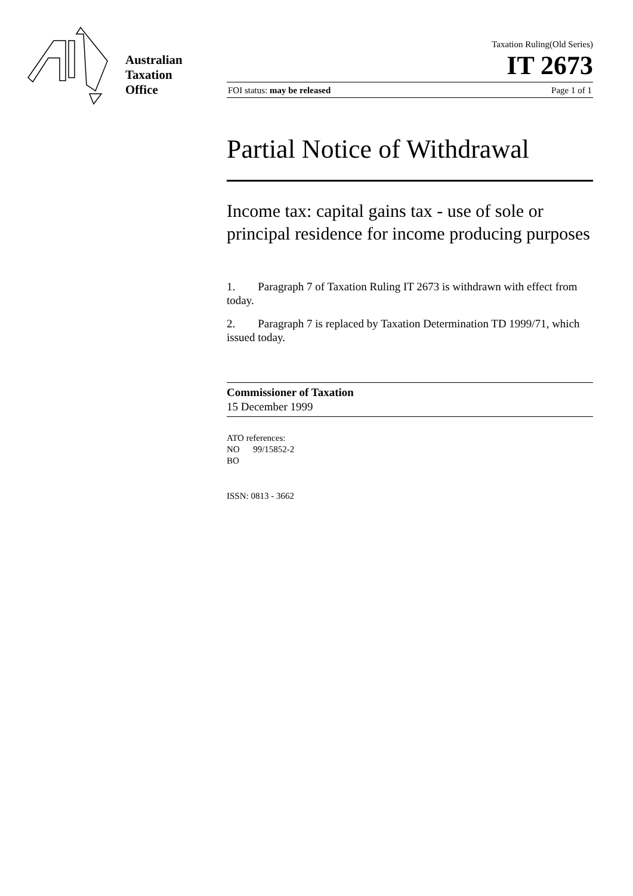Australian
Taxation
Office
Taxation Ruling(Old Series)
IT 2673
FOI status: may be released Page 1 of 1
Partial Notice of Withdrawal
Income tax: capital gains tax - use of sole or principal residence for income producing purposes
1. Paragraph 7 of Taxation Ruling IT 2673 is withdrawn with effect from today.
2. Paragraph 7 is replaced by Taxation Determination TD 1999/71, which issued today.
Commissioner of Taxation
15 December 1999
ATO references:
NO 99/15852-2
BO
ISSN: 0813 - 3662